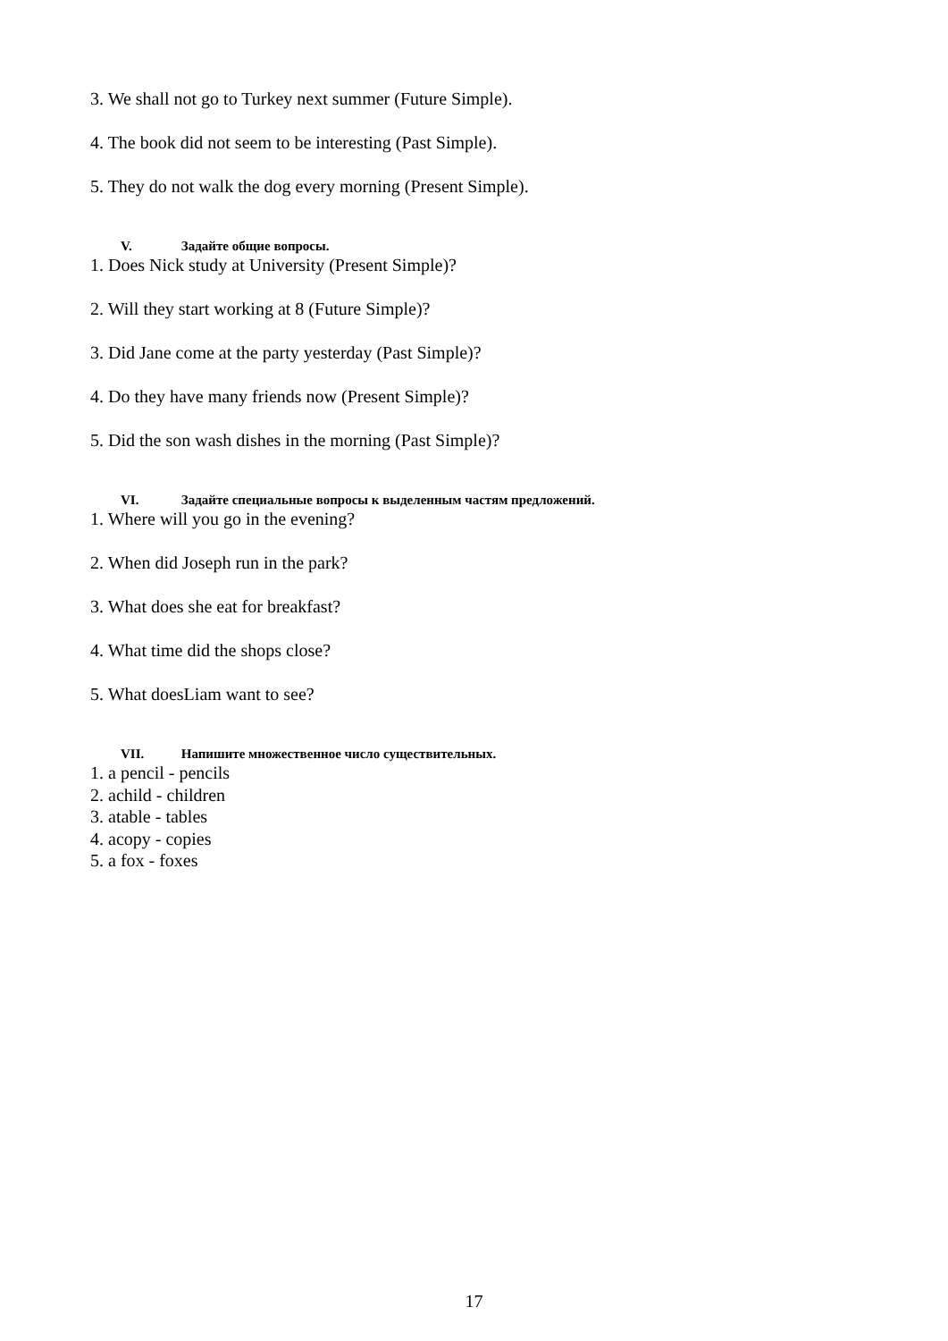3. We shall not go to Turkey next summer (Future Simple).
4. The book did not seem to be interesting (Past Simple).
5. They do not walk the dog every morning (Present Simple).
V. Задайте общие вопросы.
1. Does Nick study at University (Present Simple)?
2. Will they start working at 8 (Future Simple)?
3. Did Jane come at the party yesterday (Past Simple)?
4. Do they have many friends now (Present Simple)?
5. Did the son wash dishes in the morning (Past Simple)?
VI. Задайте специальные вопросы к выделенным частям предложений.
1. Where will you go in the evening?
2. When did Joseph run in the park?
3. What does she eat for breakfast?
4. What time did the shops close?
5. What doesLiam want to see?
VII. Напишите множественное число существительных.
1. a pencil - pencils
2. achild - children
3. atable - tables
4. acopy - copies
5. a fox - foxes
17